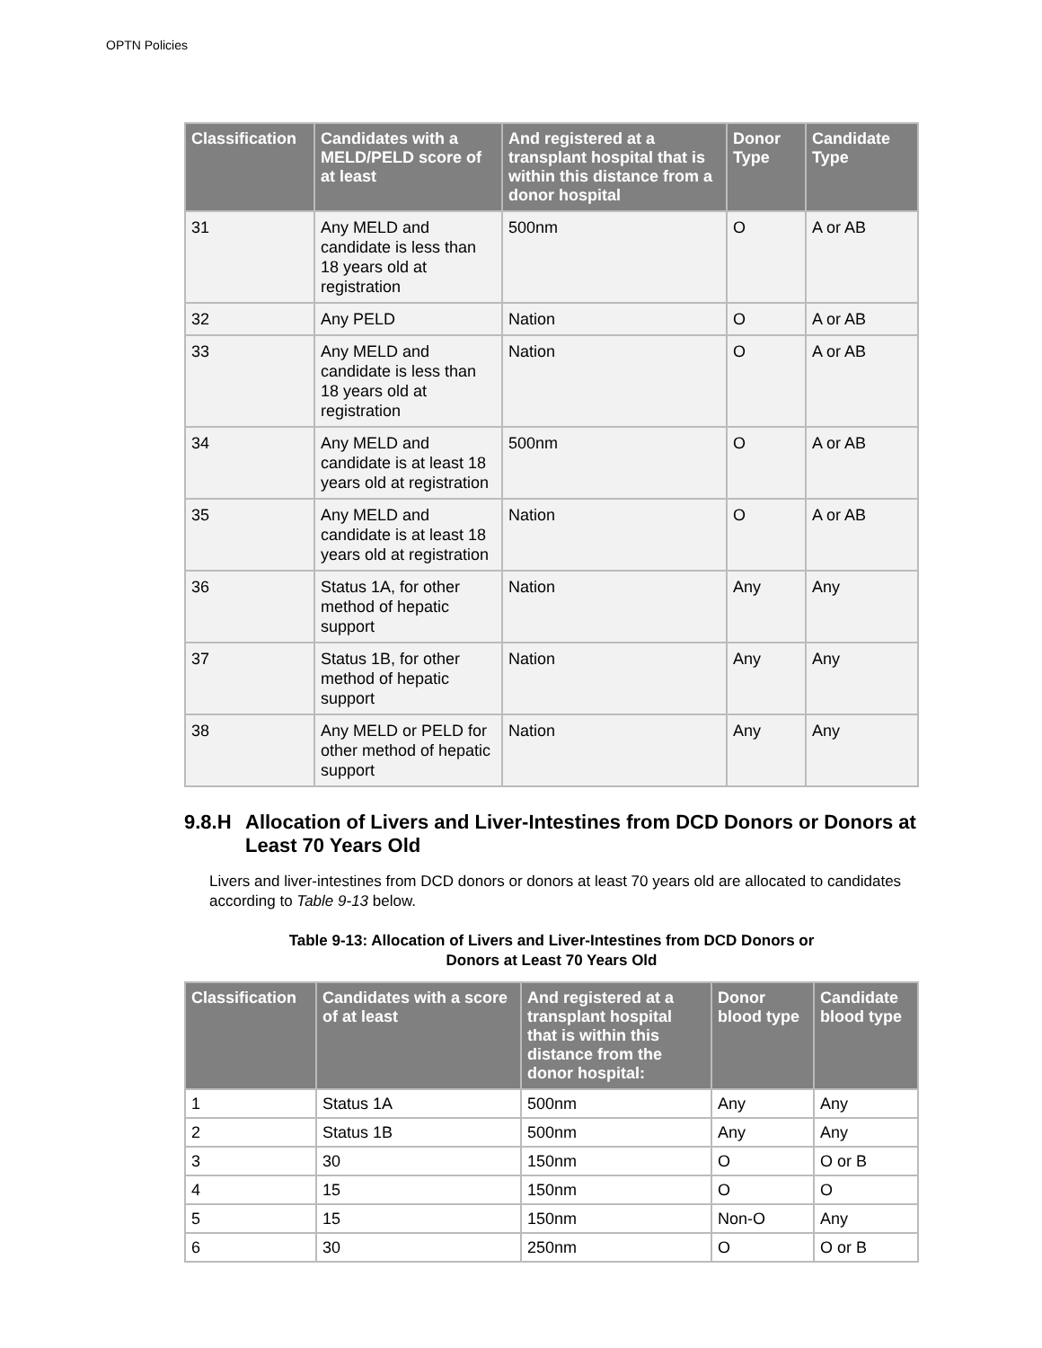OPTN Policies
| Classification | Candidates with a MELD/PELD score of at least | And registered at a transplant hospital that is within this distance from a donor hospital | Donor Type | Candidate Type |
| --- | --- | --- | --- | --- |
| 31 | Any MELD and candidate is less than 18 years old at registration | 500nm | O | A or AB |
| 32 | Any PELD | Nation | O | A or AB |
| 33 | Any MELD and candidate is less than 18 years old at registration | Nation | O | A or AB |
| 34 | Any MELD and candidate is at least 18 years old at registration | 500nm | O | A or AB |
| 35 | Any MELD and candidate is at least 18 years old at registration | Nation | O | A or AB |
| 36 | Status 1A, for other method of hepatic support | Nation | Any | Any |
| 37 | Status 1B, for other method of hepatic support | Nation | Any | Any |
| 38 | Any MELD or PELD for other method of hepatic support | Nation | Any | Any |
9.8.H Allocation of Livers and Liver-Intestines from DCD Donors or Donors at Least 70 Years Old
Livers and liver-intestines from DCD donors or donors at least 70 years old are allocated to candidates according to Table 9-13 below.
Table 9-13: Allocation of Livers and Liver-Intestines from DCD Donors or
Donors at Least 70 Years Old
| Classification | Candidates with a score of at least | And registered at a transplant hospital that is within this distance from the donor hospital: | Donor blood type | Candidate blood type |
| --- | --- | --- | --- | --- |
| 1 | Status 1A | 500nm | Any | Any |
| 2 | Status 1B | 500nm | Any | Any |
| 3 | 30 | 150nm | O | O or B |
| 4 | 15 | 150nm | O | O |
| 5 | 15 | 150nm | Non-O | Any |
| 6 | 30 | 250nm | O | O or B |